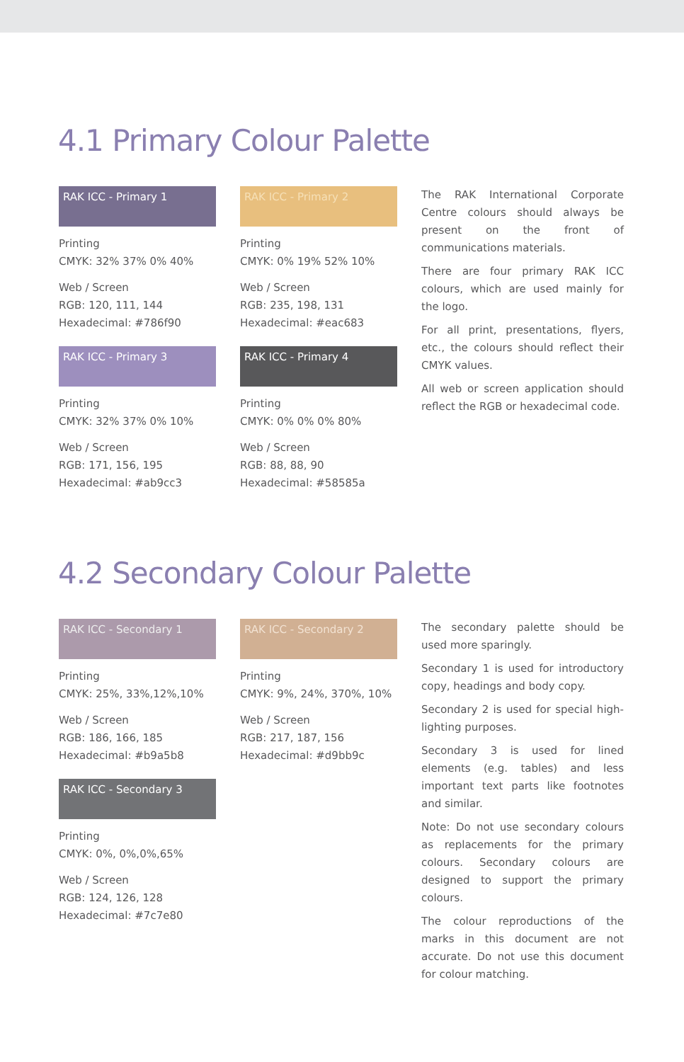4.1 Primary Colour Palette
RAK ICC - Primary 1
Printing
CMYK: 32% 37% 0% 40%
Web / Screen
RGB: 120, 111, 144
Hexadecimal: #786f90
RAK ICC - Primary 3
Printing
CMYK: 32% 37% 0% 10%
Web / Screen
RGB: 171, 156, 195
Hexadecimal: #ab9cc3
RAK ICC - Primary 2
Printing
CMYK: 0% 19% 52% 10%
Web / Screen
RGB: 235, 198, 131
Hexadecimal: #eac683
RAK ICC - Primary 4
Printing
CMYK: 0% 0% 0% 80%
Web / Screen
RGB: 88, 88, 90
Hexadecimal: #58585a
The RAK International Corporate Centre colours should always be present on the front of communications materials.
There are four primary RAK ICC colours, which are used mainly for the logo.
For all print, presentations, flyers, etc., the colours should reflect their CMYK values.
All web or screen application should reflect the RGB or hexadecimal code.
4.2 Secondary Colour Palette
RAK ICC - Secondary 1
Printing
CMYK: 25%, 33%,12%,10%
Web / Screen
RGB: 186, 166, 185
Hexadecimal: #b9a5b8
RAK ICC - Secondary 3
Printing
CMYK: 0%, 0%,0%,65%
Web / Screen
RGB: 124, 126, 128
Hexadecimal: #7c7e80
RAK ICC - Secondary 2
Printing
CMYK: 9%, 24%, 370%, 10%
Web / Screen
RGB: 217, 187, 156
Hexadecimal: #d9bb9c
The secondary palette should be used more sparingly.
Secondary 1 is used for introductory copy, headings and body copy.
Secondary 2 is used for special high-lighting purposes.
Secondary 3 is used for lined elements (e.g. tables) and less important text parts like footnotes and similar.
Note: Do not use secondary colours as replacements for the primary colours. Secondary colours are designed to support the primary colours.
The colour reproductions of the marks in this document are not accurate. Do not use this document for colour matching.